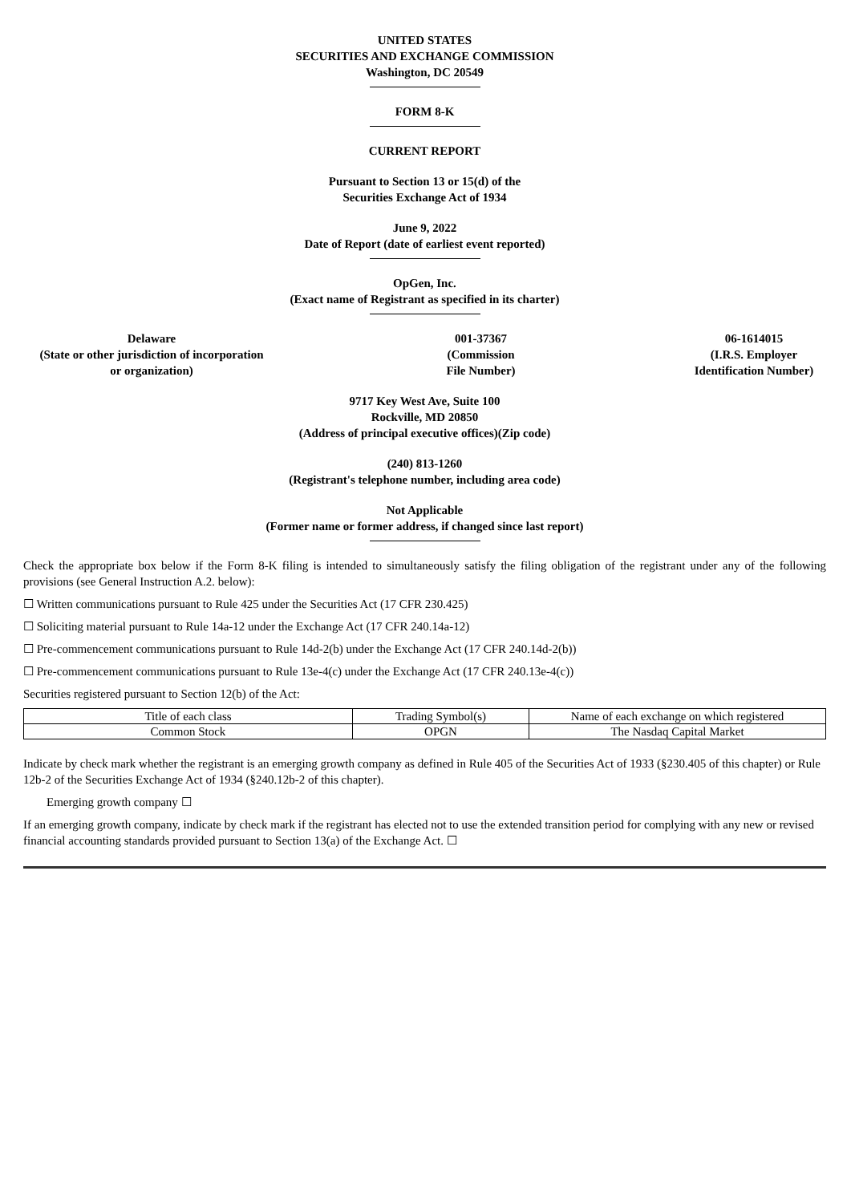UNITED STATES
SECURITIES AND EXCHANGE COMMISSION
Washington, DC 20549
FORM 8-K
CURRENT REPORT
Pursuant to Section 13 or 15(d) of the
Securities Exchange Act of 1934
June 9, 2022
Date of Report (date of earliest event reported)
OpGen, Inc.
(Exact name of Registrant as specified in its charter)
Delaware
(State or other jurisdiction of incorporation
or organization)
001-37367
(Commission
File Number)
06-1614015
(I.R.S. Employer
Identification Number)
9717 Key West Ave, Suite 100
Rockville, MD 20850
(Address of principal executive offices)(Zip code)
(240) 813-1260
(Registrant's telephone number, including area code)
Not Applicable
(Former name or former address, if changed since last report)
Check the appropriate box below if the Form 8-K filing is intended to simultaneously satisfy the filing obligation of the registrant under any of the following provisions (see General Instruction A.2. below):
☐ Written communications pursuant to Rule 425 under the Securities Act (17 CFR 230.425)
☐ Soliciting material pursuant to Rule 14a-12 under the Exchange Act (17 CFR 240.14a-12)
☐ Pre-commencement communications pursuant to Rule 14d-2(b) under the Exchange Act (17 CFR 240.14d-2(b))
☐ Pre-commencement communications pursuant to Rule 13e-4(c) under the Exchange Act (17 CFR 240.13e-4(c))
Securities registered pursuant to Section 12(b) of the Act:
| Title of each class | Trading Symbol(s) | Name of each exchange on which registered |
| Common Stock | OPGN | The Nasdaq Capital Market |
Indicate by check mark whether the registrant is an emerging growth company as defined in Rule 405 of the Securities Act of 1933 (§230.405 of this chapter) or Rule 12b-2 of the Securities Exchange Act of 1934 (§240.12b-2 of this chapter).
Emerging growth company ☐
If an emerging growth company, indicate by check mark if the registrant has elected not to use the extended transition period for complying with any new or revised financial accounting standards provided pursuant to Section 13(a) of the Exchange Act. ☐